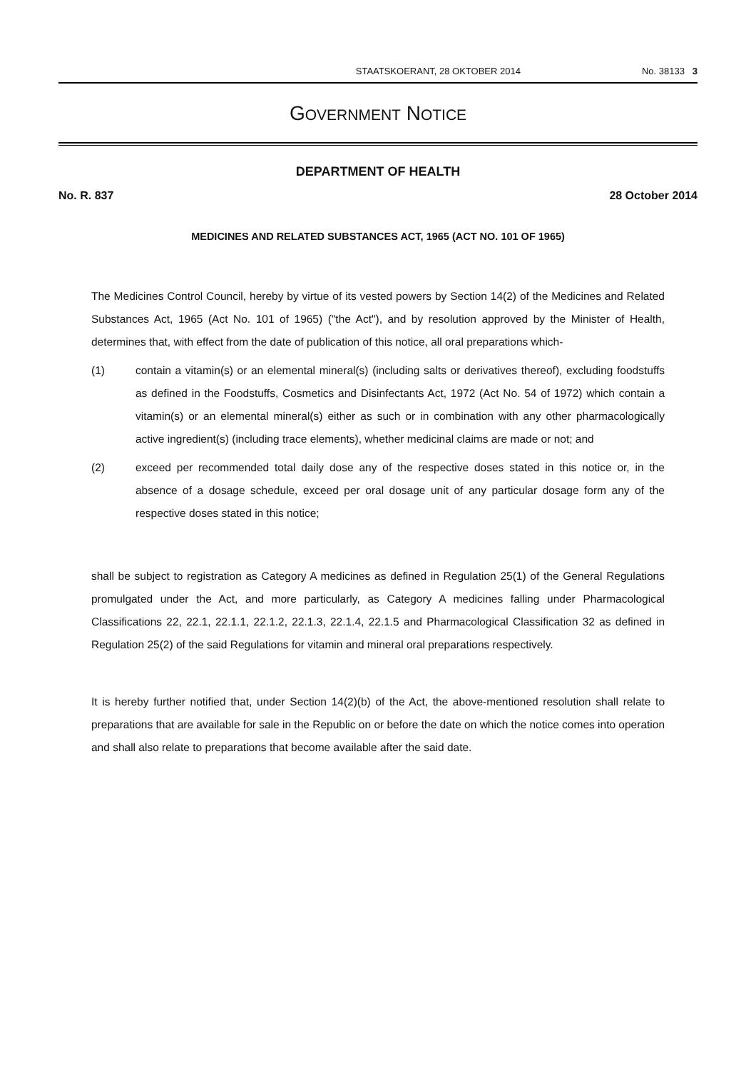STAATSKOERANT, 28 OKTOBER 2014 No. 38133 3
GOVERNMENT NOTICE
DEPARTMENT OF HEALTH
No. R. 837 28 October 2014
MEDICINES AND RELATED SUBSTANCES ACT, 1965 (ACT NO. 101 OF 1965)
The Medicines Control Council, hereby by virtue of its vested powers by Section 14(2) of the Medicines and Related Substances Act, 1965 (Act No. 101 of 1965) ("the Act"), and by resolution approved by the Minister of Health, determines that, with effect from the date of publication of this notice, all oral preparations which-
(1) contain a vitamin(s) or an elemental mineral(s) (including salts or derivatives thereof), excluding foodstuffs as defined in the Foodstuffs, Cosmetics and Disinfectants Act, 1972 (Act No. 54 of 1972) which contain a vitamin(s) or an elemental mineral(s) either as such or in combination with any other pharmacologically active ingredient(s) (including trace elements), whether medicinal claims are made or not; and
(2) exceed per recommended total daily dose any of the respective doses stated in this notice or, in the absence of a dosage schedule, exceed per oral dosage unit of any particular dosage form any of the respective doses stated in this notice;
shall be subject to registration as Category A medicines as defined in Regulation 25(1) of the General Regulations promulgated under the Act, and more particularly, as Category A medicines falling under Pharmacological Classifications 22, 22.1, 22.1.1, 22.1.2, 22.1.3, 22.1.4, 22.1.5 and Pharmacological Classification 32 as defined in Regulation 25(2) of the said Regulations for vitamin and mineral oral preparations respectively.
It is hereby further notified that, under Section 14(2)(b) of the Act, the above-mentioned resolution shall relate to preparations that are available for sale in the Republic on or before the date on which the notice comes into operation and shall also relate to preparations that become available after the said date.